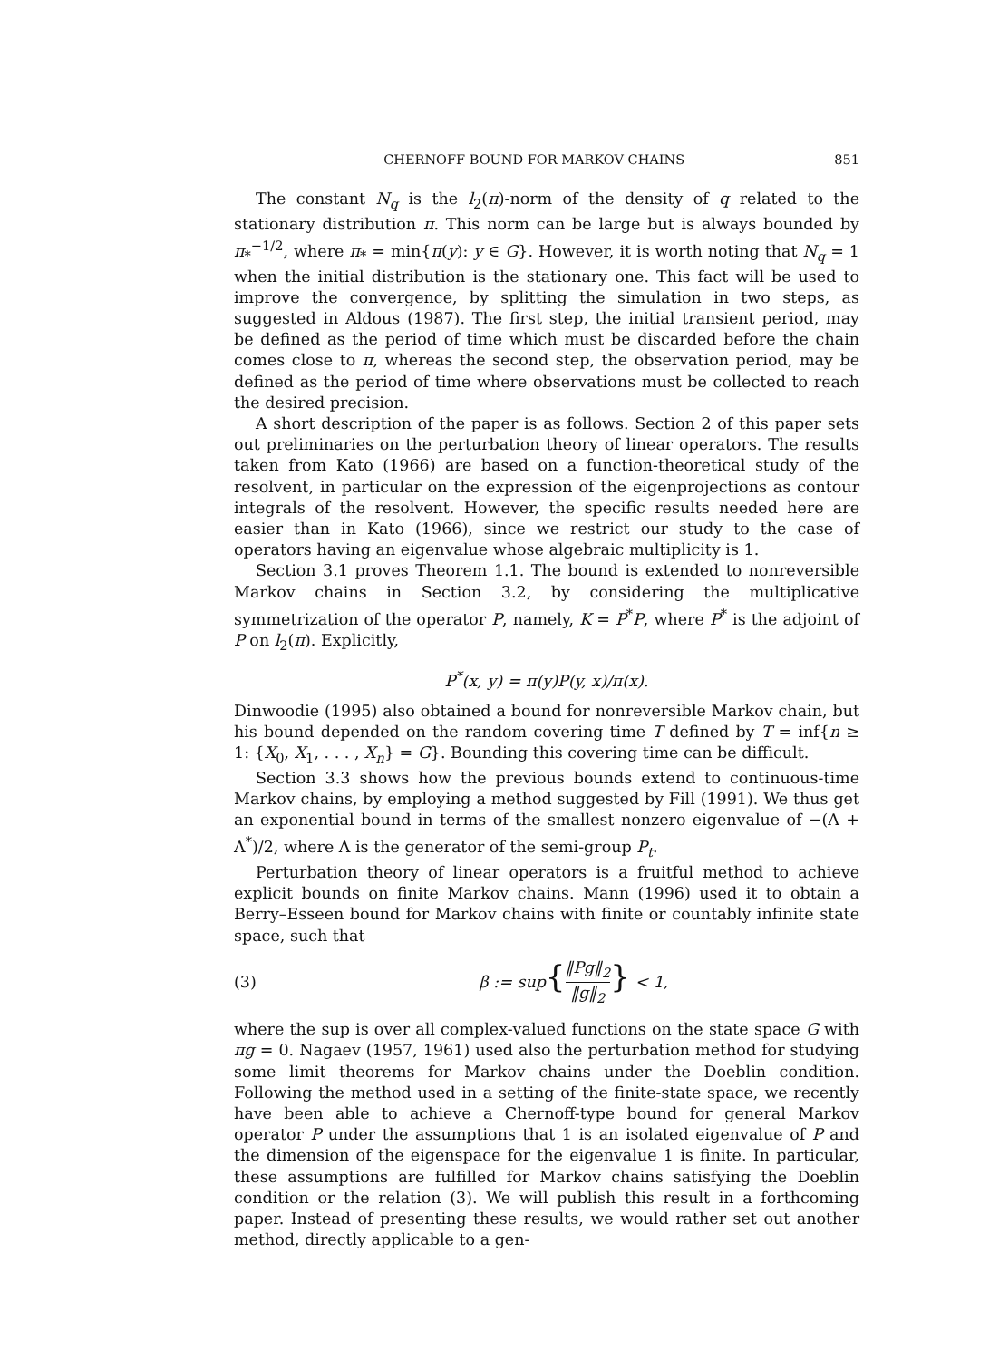CHERNOFF BOUND FOR MARKOV CHAINS 851
The constant N<sub>q</sub> is the l<sub>2</sub>(π)-norm of the density of q related to the stationary distribution π. This norm can be large but is always bounded by π<sub>*</sub><sup>−1/2</sup>, where π<sub>*</sub> = min{π(y): y ∈ G}. However, it is worth noting that N<sub>q</sub> = 1 when the initial distribution is the stationary one. This fact will be used to improve the convergence, by splitting the simulation in two steps, as suggested in Aldous (1987). The first step, the initial transient period, may be defined as the period of time which must be discarded before the chain comes close to π, whereas the second step, the observation period, may be defined as the period of time where observations must be collected to reach the desired precision.
A short description of the paper is as follows. Section 2 of this paper sets out preliminaries on the perturbation theory of linear operators. The results taken from Kato (1966) are based on a function-theoretical study of the resolvent, in particular on the expression of the eigenprojections as contour integrals of the resolvent. However, the specific results needed here are easier than in Kato (1966), since we restrict our study to the case of operators having an eigenvalue whose algebraic multiplicity is 1.
Section 3.1 proves Theorem 1.1. The bound is extended to nonreversible Markov chains in Section 3.2, by considering the multiplicative symmetrization of the operator P, namely, K = P<sup>*</sup>P, where P<sup>*</sup> is the adjoint of P on l<sub>2</sub>(π). Explicitly,
P<sup>*</sup>(x, y) = π(y)P(y, x)/π(x).
Dinwoodie (1995) also obtained a bound for nonreversible Markov chain, but his bound depended on the random covering time T defined by T = inf{n ≥ 1: {X<sub>0</sub>, X<sub>1</sub>, . . . , X<sub>n</sub>} = G}. Bounding this covering time can be difficult.
Section 3.3 shows how the previous bounds extend to continuous-time Markov chains, by employing a method suggested by Fill (1991). We thus get an exponential bound in terms of the smallest nonzero eigenvalue of −(Λ + Λ<sup>*</sup>)/2, where Λ is the generator of the semi-group P<sub>t</sub>.
Perturbation theory of linear operators is a fruitful method to achieve explicit bounds on finite Markov chains. Mann (1996) used it to obtain a Berry–Esseen bound for Markov chains with finite or countably infinite state space, such that
(3) β := sup{‖Pg‖<sub>2</sub> ‖g‖<sub>2</sub>} < 1,
where the sup is over all complex-valued functions on the state space G with πg = 0. Nagaev (1957, 1961) used also the perturbation method for studying some limit theorems for Markov chains under the Doeblin condition. Following the method used in a setting of the finite-state space, we recently have been able to achieve a Chernoff-type bound for general Markov operator P under the assumptions that 1 is an isolated eigenvalue of P and the dimension of the eigenspace for the eigenvalue 1 is finite. In particular, these assumptions are fulfilled for Markov chains satisfying the Doeblin condition or the relation (3). We will publish this result in a forthcoming paper. Instead of presenting these results, we would rather set out another method, directly applicable to a gen-